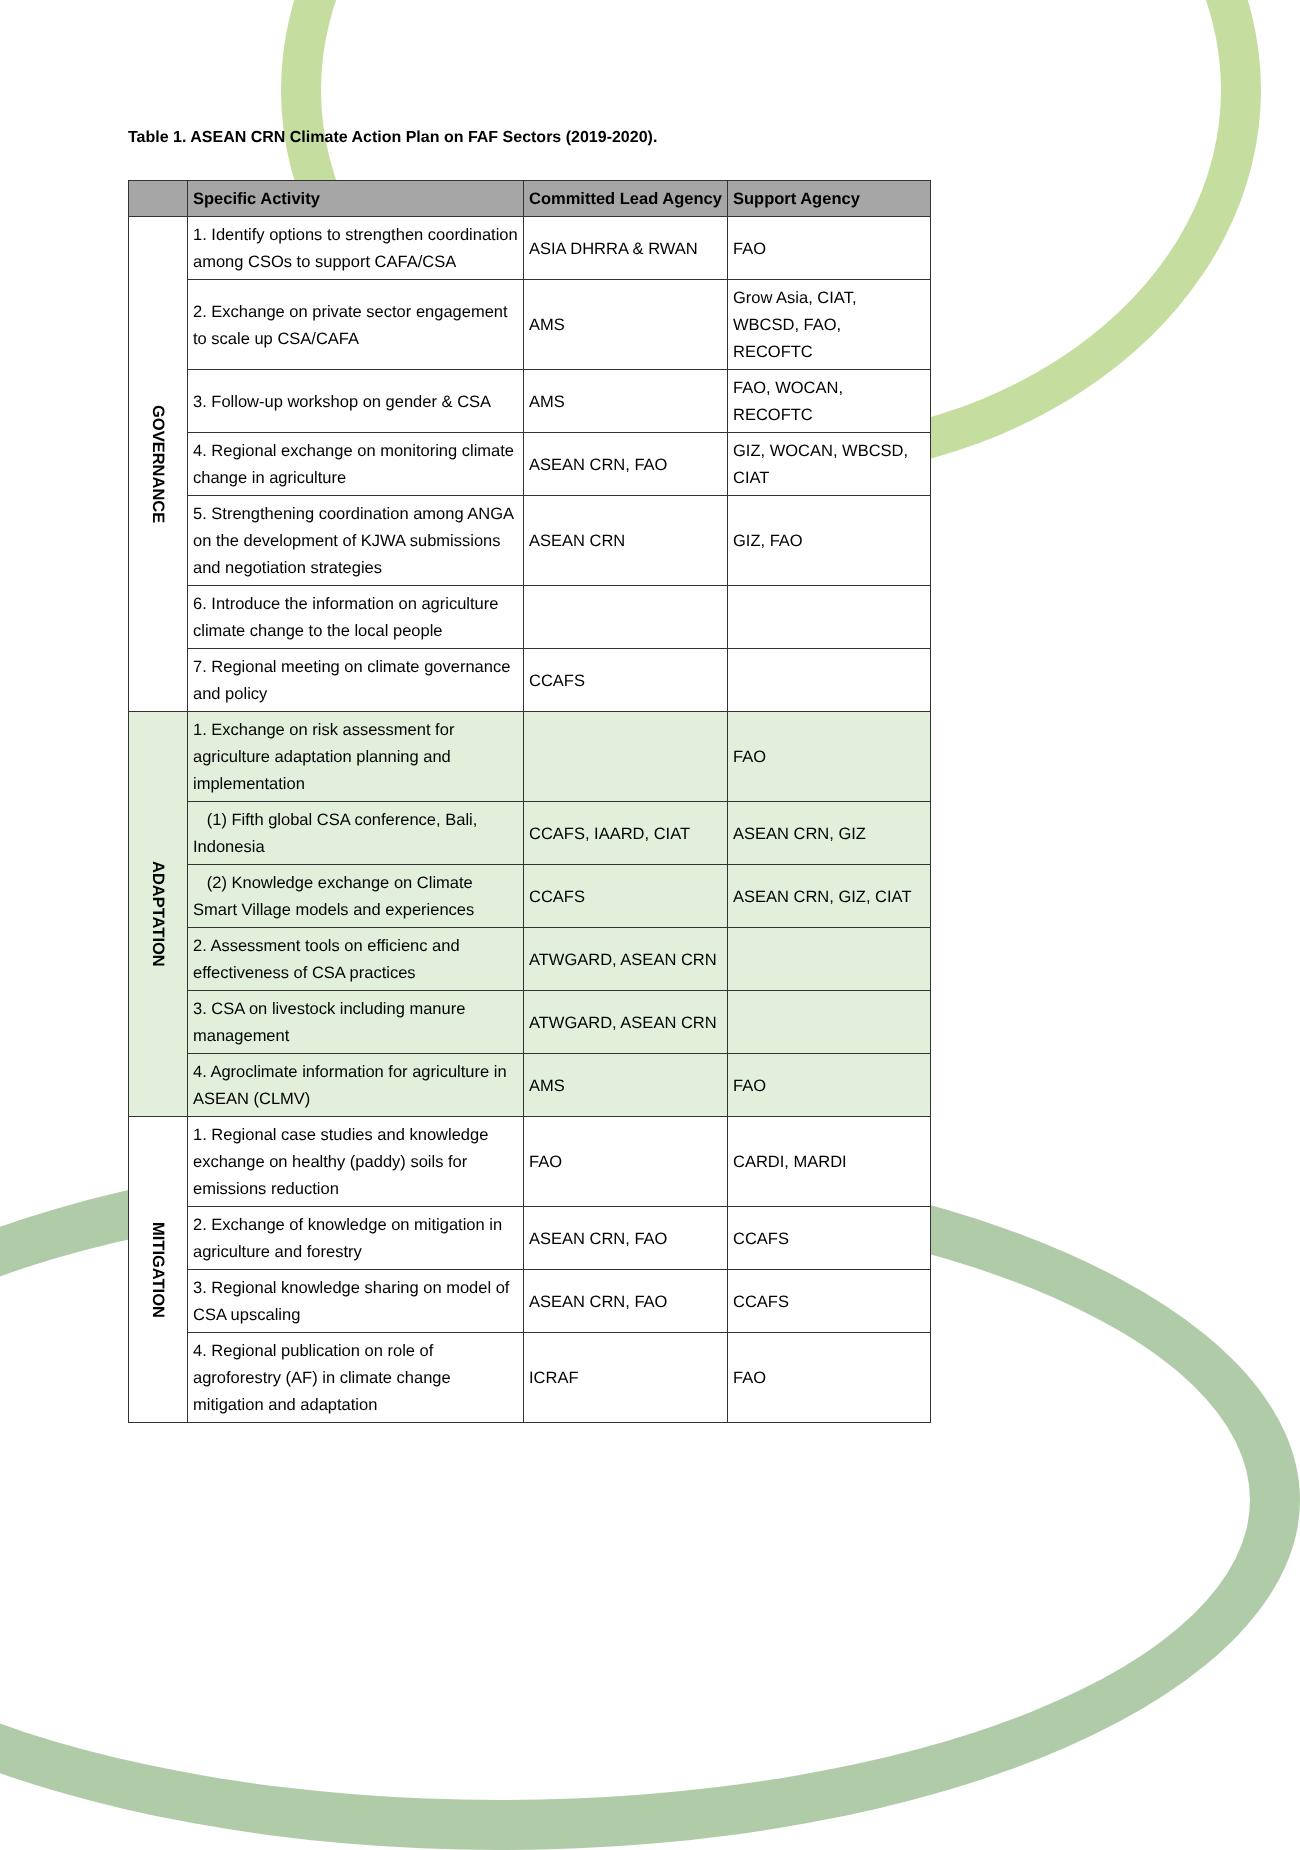Table 1. ASEAN CRN Climate Action Plan on FAF Sectors (2019-2020).
| | Specific Activity | Committed Lead Agency | Support Agency |
| --- | --- | --- | --- |
| GOVERNANCE | 1. Identify options to strengthen coordination among CSOs to support CAFA/CSA | ASIA DHRRA & RWAN | FAO |
| | 2. Exchange on private sector engagement to scale up CSA/CAFA | AMS | Grow Asia, CIAT, WBCSD, FAO, RECOFTC |
| | 3. Follow-up workshop on gender & CSA | AMS | FAO, WOCAN, RECOFTC |
| | 4. Regional exchange on monitoring climate change in agriculture | ASEAN CRN, FAO | GIZ, WOCAN, WBCSD, CIAT |
| | 5. Strengthening coordination among ANGA on the development of KJWA submissions and negotiation strategies | ASEAN CRN | GIZ, FAO |
| | 6. Introduce the information on agriculture climate change to the local people | | |
| | 7. Regional meeting on climate governance and policy | CCAFS | |
| ADAPTATION | 1. Exchange on risk assessment for agriculture adaptation planning and implementation | | FAO |
| | (1) Fifth global CSA conference, Bali, Indonesia | CCAFS, IAARD, CIAT | ASEAN CRN, GIZ |
| | (2) Knowledge exchange on Climate Smart Village models and experiences | CCAFS | ASEAN CRN, GIZ, CIAT |
| | 2. Assessment tools on efficienc and effectiveness of CSA practices | ATWGARD, ASEAN CRN | |
| | 3. CSA on livestock including manure management | ATWGARD, ASEAN CRN | |
| | 4. Agroclimate information for agriculture in ASEAN (CLMV) | AMS | FAO |
| MITIGATION | 1. Regional case studies and knowledge exchange on healthy (paddy) soils for emissions reduction | FAO | CARDI, MARDI |
| | 2. Exchange of knowledge on mitigation in agriculture and forestry | ASEAN CRN, FAO | CCAFS |
| | 3. Regional knowledge sharing on model of CSA upscaling | ASEAN CRN, FAO | CCAFS |
| | 4. Regional publication on role of agroforestry (AF) in climate change mitigation and adaptation | ICRAF | FAO |